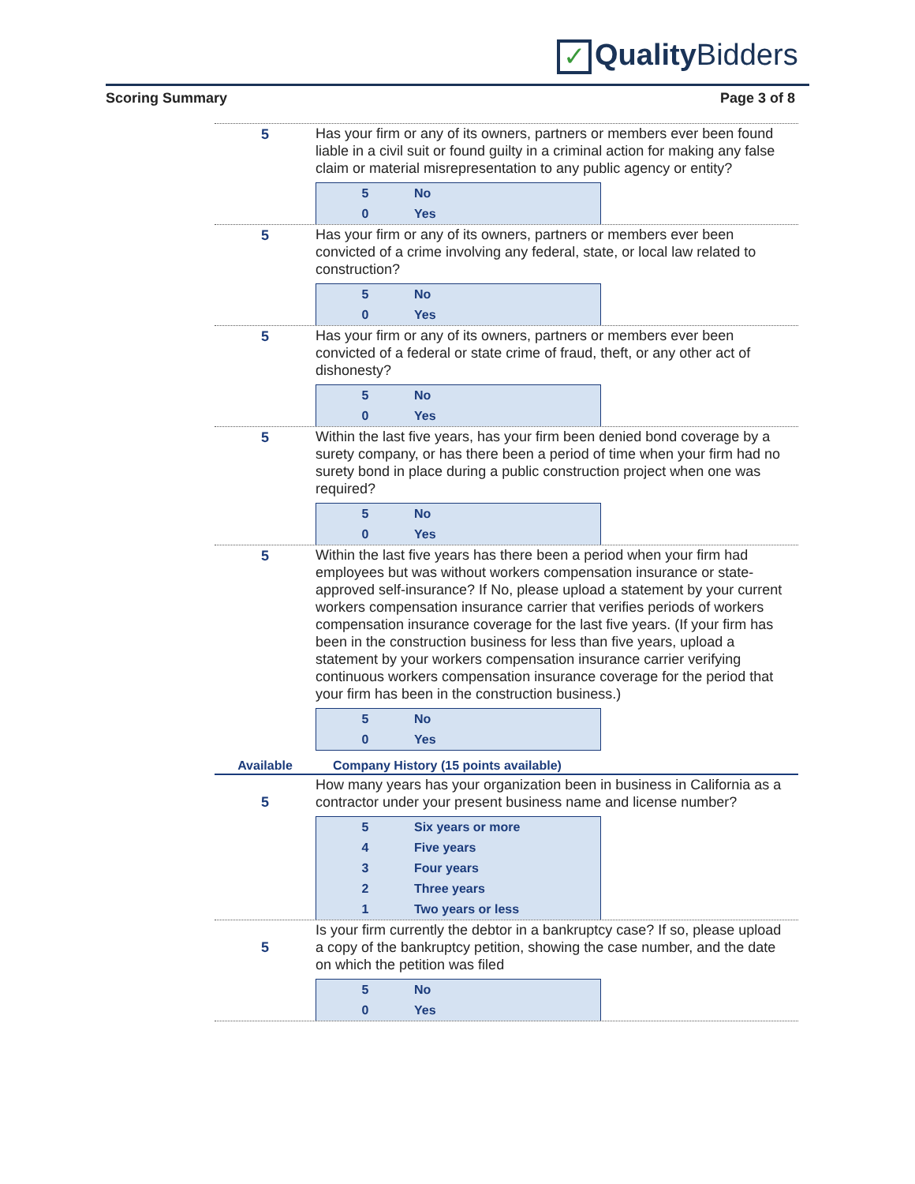✓ Quality Bidders
Scoring Summary Page 3 of 8
5
Has your firm or any of its owners, partners or members ever been found liable in a civil suit or found guilty in a criminal action for making any false claim or material misrepresentation to any public agency or entity?
| 5 | No |
| 0 | Yes |
5
Has your firm or any of its owners, partners or members ever been convicted of a crime involving any federal, state, or local law related to construction?
| 5 | No |
| 0 | Yes |
5
Has your firm or any of its owners, partners or members ever been convicted of a federal or state crime of fraud, theft, or any other act of dishonesty?
| 5 | No |
| 0 | Yes |
5
Within the last five years, has your firm been denied bond coverage by a surety company, or has there been a period of time when your firm had no surety bond in place during a public construction project when one was required?
| 5 | No |
| 0 | Yes |
5
Within the last five years has there been a period when your firm had employees but was without workers compensation insurance or state-approved self-insurance? If No, please upload a statement by your current workers compensation insurance carrier that verifies periods of workers compensation insurance coverage for the last five years. (If your firm has been in the construction business for less than five years, upload a statement by your workers compensation insurance carrier verifying continuous workers compensation insurance coverage for the period that your firm has been in the construction business.)
| 5 | No |
| 0 | Yes |
Available
Company History (15 points available)
5
How many years has your organization been in business in California as a contractor under your present business name and license number?
| 5 | Six years or more |
| 4 | Five years |
| 3 | Four years |
| 2 | Three years |
| 1 | Two years or less |
5
Is your firm currently the debtor in a bankruptcy case? If so, please upload a copy of the bankruptcy petition, showing the case number, and the date on which the petition was filed
| 5 | No |
| 0 | Yes |